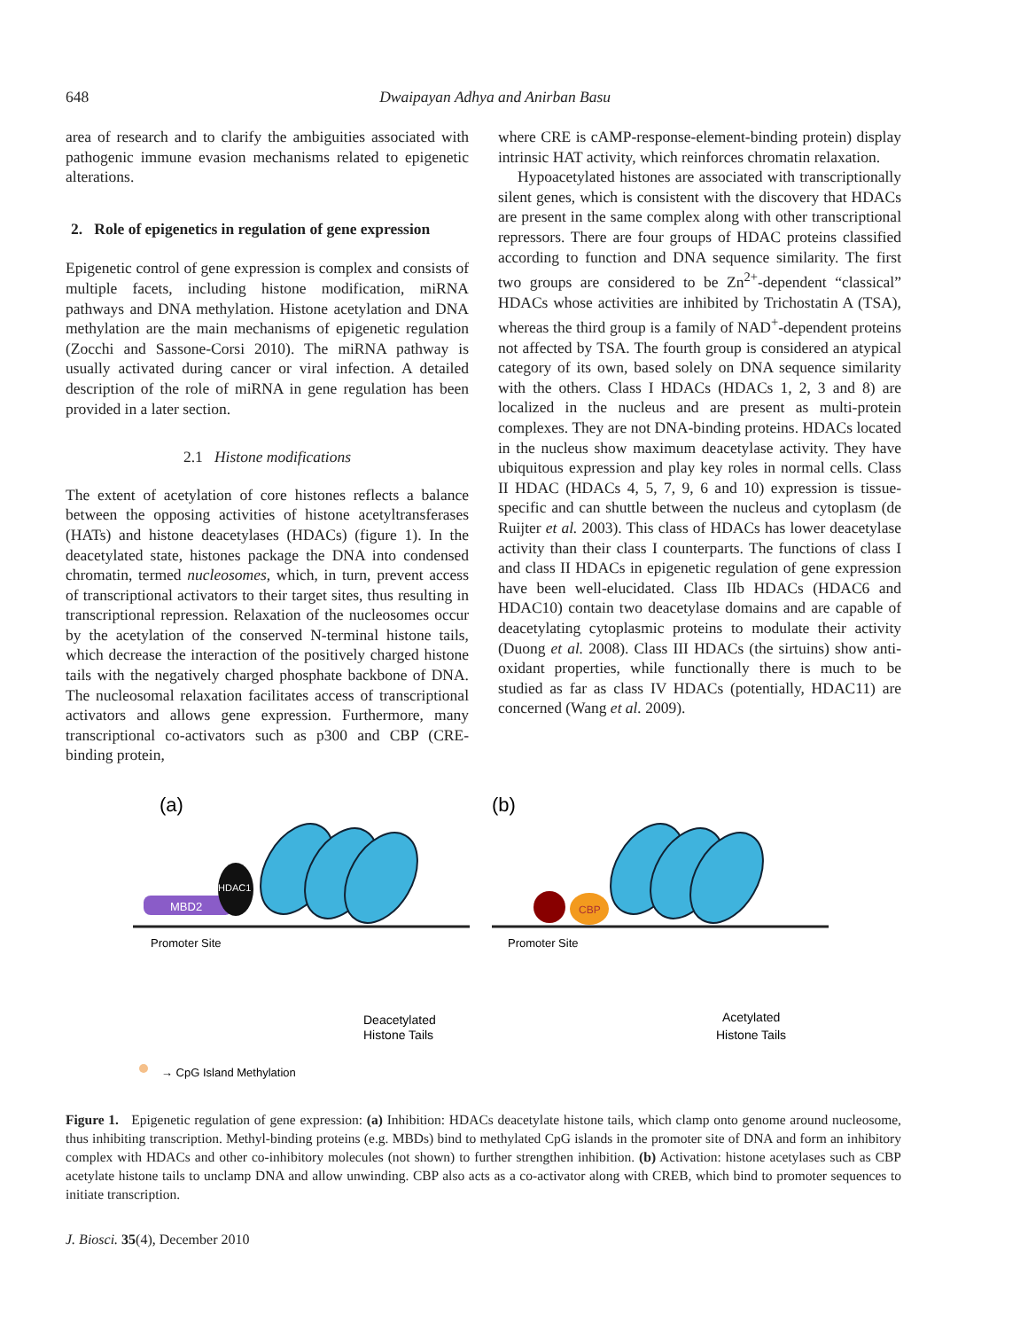648
Dwaipayan Adhya and Anirban Basu
area of research and to clarify the ambiguities associated with pathogenic immune evasion mechanisms related to epigenetic alterations.
2. Role of epigenetics in regulation of gene expression
Epigenetic control of gene expression is complex and consists of multiple facets, including histone modification, miRNA pathways and DNA methylation. Histone acetylation and DNA methylation are the main mechanisms of epigenetic regulation (Zocchi and Sassone-Corsi 2010). The miRNA pathway is usually activated during cancer or viral infection. A detailed description of the role of miRNA in gene regulation has been provided in a later section.
2.1 Histone modifications
The extent of acetylation of core histones reflects a balance between the opposing activities of histone acetyltransferases (HATs) and histone deacetylases (HDACs) (figure 1). In the deacetylated state, histones package the DNA into condensed chromatin, termed nucleosomes, which, in turn, prevent access of transcriptional activators to their target sites, thus resulting in transcriptional repression. Relaxation of the nucleosomes occur by the acetylation of the conserved N-terminal histone tails, which decrease the interaction of the positively charged histone tails with the negatively charged phosphate backbone of DNA. The nucleosomal relaxation facilitates access of transcriptional activators and allows gene expression. Furthermore, many transcriptional co-activators such as p300 and CBP (CRE-binding protein,
where CRE is cAMP-response-element-binding protein) display intrinsic HAT activity, which reinforces chromatin relaxation.
Hypoacetylated histones are associated with transcriptionally silent genes, which is consistent with the discovery that HDACs are present in the same complex along with other transcriptional repressors. There are four groups of HDAC proteins classified according to function and DNA sequence similarity. The first two groups are considered to be Zn<sup>2+</sup>-dependent “classical” HDACs whose activities are inhibited by Trichostatin A (TSA), whereas the third group is a family of NAD<sup>+</sup>-dependent proteins not affected by TSA. The fourth group is considered an atypical category of its own, based solely on DNA sequence similarity with the others. Class I HDACs (HDACs 1, 2, 3 and 8) are localized in the nucleus and are present as multi-protein complexes. They are not DNA-binding proteins. HDACs located in the nucleus show maximum deacetylase activity. They have ubiquitous expression and play key roles in normal cells. Class II HDAC (HDACs 4, 5, 7, 9, 6 and 10) expression is tissue-specific and can shuttle between the nucleus and cytoplasm (de Ruijter et al. 2003). This class of HDACs has lower deacetylase activity than their class I counterparts. The functions of class I and class II HDACs in epigenetic regulation of gene expression have been well-elucidated. Class IIb HDACs (HDAC6 and HDAC10) contain two deacetylase domains and are capable of deacetylating cytoplasmic proteins to modulate their activity (Duong et al. 2008). Class III HDACs (the sirtuins) show anti-oxidant properties, while functionally there is much to be studied as far as class IV HDACs (potentially, HDAC11) are concerned (Wang et al. 2009).
(a)
(b)
MBD2
HDAC1
CBP
Promoter Site
Promoter Site
Deacetylated
Histone Tails
Acetylated
Histone Tails
→ CpG Island Methylation
Figure 1. Epigenetic regulation of gene expression: (a) Inhibition: HDACs deacetylate histone tails, which clamp onto genome around nucleosome, thus inhibiting transcription. Methyl-binding proteins (e.g. MBDs) bind to methylated CpG islands in the promoter site of DNA and form an inhibitory complex with HDACs and other co-inhibitory molecules (not shown) to further strengthen inhibition. (b) Activation: histone acetylases such as CBP acetylate histone tails to unclamp DNA and allow unwinding. CBP also acts as a co-activator along with CREB, which bind to promoter sequences to initiate transcription.
J. Biosci. 35(4), December 2010